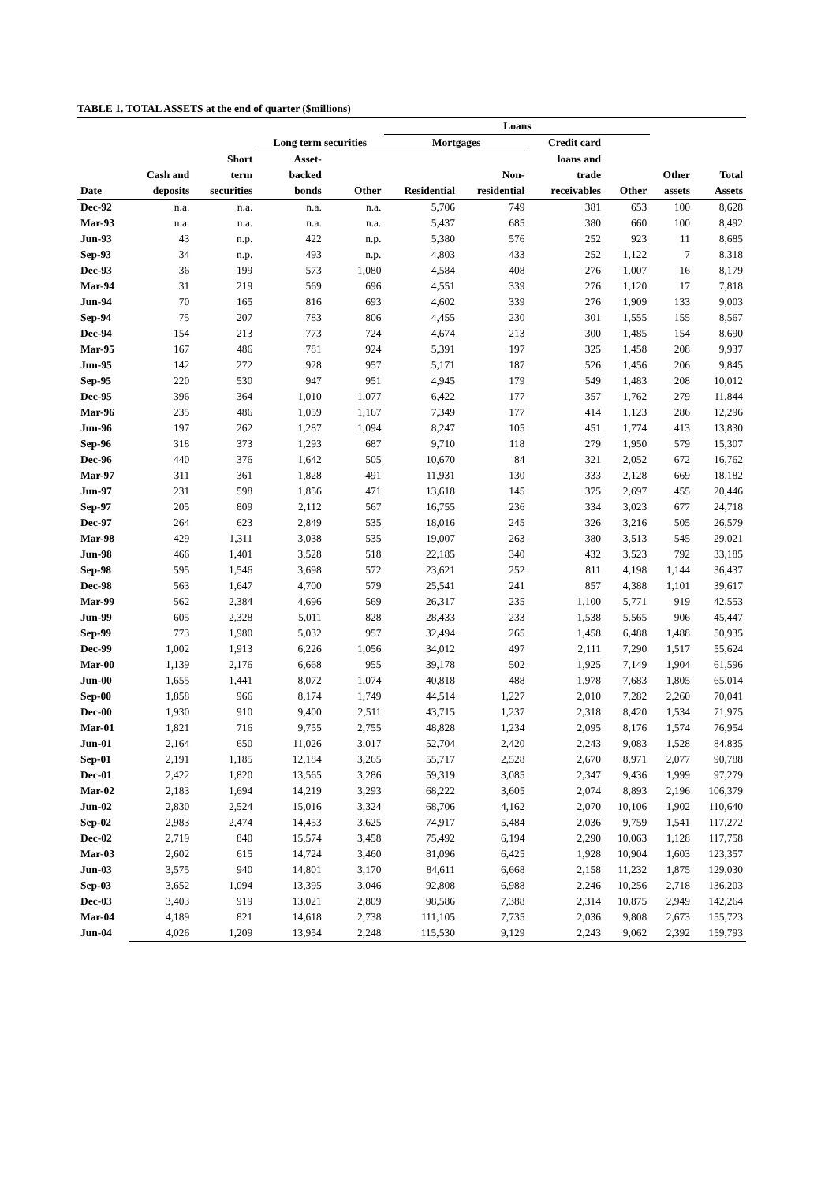TABLE 1. TOTAL ASSETS at the end of quarter ($millions)
| | | | | | Loans | | | | | |
| --- | --- | --- | --- | --- | --- | --- | --- | --- | --- | --- |
| | | | Long term securities | | Mortgages | | Credit card | | | |
| | | Short | Asset- | | | | loans and | | | |
| | Cash and | term | backed | | | Non- | trade | | Other | Total |
| Date | deposits | securities | bonds | Other | Residential | residential | receivables | Other | assets | Assets |
| Dec-92 | n.a. | n.a. | n.a. | n.a. | 5,706 | 749 | 381 | 653 | 100 | 8,628 |
| Mar-93 | n.a. | n.a. | n.a. | n.a. | 5,437 | 685 | 380 | 660 | 100 | 8,492 |
| Jun-93 | 43 | n.p. | 422 | n.p. | 5,380 | 576 | 252 | 923 | 11 | 8,685 |
| Sep-93 | 34 | n.p. | 493 | n.p. | 4,803 | 433 | 252 | 1,122 | 7 | 8,318 |
| Dec-93 | 36 | 199 | 573 | 1,080 | 4,584 | 408 | 276 | 1,007 | 16 | 8,179 |
| Mar-94 | 31 | 219 | 569 | 696 | 4,551 | 339 | 276 | 1,120 | 17 | 7,818 |
| Jun-94 | 70 | 165 | 816 | 693 | 4,602 | 339 | 276 | 1,909 | 133 | 9,003 |
| Sep-94 | 75 | 207 | 783 | 806 | 4,455 | 230 | 301 | 1,555 | 155 | 8,567 |
| Dec-94 | 154 | 213 | 773 | 724 | 4,674 | 213 | 300 | 1,485 | 154 | 8,690 |
| Mar-95 | 167 | 486 | 781 | 924 | 5,391 | 197 | 325 | 1,458 | 208 | 9,937 |
| Jun-95 | 142 | 272 | 928 | 957 | 5,171 | 187 | 526 | 1,456 | 206 | 9,845 |
| Sep-95 | 220 | 530 | 947 | 951 | 4,945 | 179 | 549 | 1,483 | 208 | 10,012 |
| Dec-95 | 396 | 364 | 1,010 | 1,077 | 6,422 | 177 | 357 | 1,762 | 279 | 11,844 |
| Mar-96 | 235 | 486 | 1,059 | 1,167 | 7,349 | 177 | 414 | 1,123 | 286 | 12,296 |
| Jun-96 | 197 | 262 | 1,287 | 1,094 | 8,247 | 105 | 451 | 1,774 | 413 | 13,830 |
| Sep-96 | 318 | 373 | 1,293 | 687 | 9,710 | 118 | 279 | 1,950 | 579 | 15,307 |
| Dec-96 | 440 | 376 | 1,642 | 505 | 10,670 | 84 | 321 | 2,052 | 672 | 16,762 |
| Mar-97 | 311 | 361 | 1,828 | 491 | 11,931 | 130 | 333 | 2,128 | 669 | 18,182 |
| Jun-97 | 231 | 598 | 1,856 | 471 | 13,618 | 145 | 375 | 2,697 | 455 | 20,446 |
| Sep-97 | 205 | 809 | 2,112 | 567 | 16,755 | 236 | 334 | 3,023 | 677 | 24,718 |
| Dec-97 | 264 | 623 | 2,849 | 535 | 18,016 | 245 | 326 | 3,216 | 505 | 26,579 |
| Mar-98 | 429 | 1,311 | 3,038 | 535 | 19,007 | 263 | 380 | 3,513 | 545 | 29,021 |
| Jun-98 | 466 | 1,401 | 3,528 | 518 | 22,185 | 340 | 432 | 3,523 | 792 | 33,185 |
| Sep-98 | 595 | 1,546 | 3,698 | 572 | 23,621 | 252 | 811 | 4,198 | 1,144 | 36,437 |
| Dec-98 | 563 | 1,647 | 4,700 | 579 | 25,541 | 241 | 857 | 4,388 | 1,101 | 39,617 |
| Mar-99 | 562 | 2,384 | 4,696 | 569 | 26,317 | 235 | 1,100 | 5,771 | 919 | 42,553 |
| Jun-99 | 605 | 2,328 | 5,011 | 828 | 28,433 | 233 | 1,538 | 5,565 | 906 | 45,447 |
| Sep-99 | 773 | 1,980 | 5,032 | 957 | 32,494 | 265 | 1,458 | 6,488 | 1,488 | 50,935 |
| Dec-99 | 1,002 | 1,913 | 6,226 | 1,056 | 34,012 | 497 | 2,111 | 7,290 | 1,517 | 55,624 |
| Mar-00 | 1,139 | 2,176 | 6,668 | 955 | 39,178 | 502 | 1,925 | 7,149 | 1,904 | 61,596 |
| Jun-00 | 1,655 | 1,441 | 8,072 | 1,074 | 40,818 | 488 | 1,978 | 7,683 | 1,805 | 65,014 |
| Sep-00 | 1,858 | 966 | 8,174 | 1,749 | 44,514 | 1,227 | 2,010 | 7,282 | 2,260 | 70,041 |
| Dec-00 | 1,930 | 910 | 9,400 | 2,511 | 43,715 | 1,237 | 2,318 | 8,420 | 1,534 | 71,975 |
| Mar-01 | 1,821 | 716 | 9,755 | 2,755 | 48,828 | 1,234 | 2,095 | 8,176 | 1,574 | 76,954 |
| Jun-01 | 2,164 | 650 | 11,026 | 3,017 | 52,704 | 2,420 | 2,243 | 9,083 | 1,528 | 84,835 |
| Sep-01 | 2,191 | 1,185 | 12,184 | 3,265 | 55,717 | 2,528 | 2,670 | 8,971 | 2,077 | 90,788 |
| Dec-01 | 2,422 | 1,820 | 13,565 | 3,286 | 59,319 | 3,085 | 2,347 | 9,436 | 1,999 | 97,279 |
| Mar-02 | 2,183 | 1,694 | 14,219 | 3,293 | 68,222 | 3,605 | 2,074 | 8,893 | 2,196 | 106,379 |
| Jun-02 | 2,830 | 2,524 | 15,016 | 3,324 | 68,706 | 4,162 | 2,070 | 10,106 | 1,902 | 110,640 |
| Sep-02 | 2,983 | 2,474 | 14,453 | 3,625 | 74,917 | 5,484 | 2,036 | 9,759 | 1,541 | 117,272 |
| Dec-02 | 2,719 | 840 | 15,574 | 3,458 | 75,492 | 6,194 | 2,290 | 10,063 | 1,128 | 117,758 |
| Mar-03 | 2,602 | 615 | 14,724 | 3,460 | 81,096 | 6,425 | 1,928 | 10,904 | 1,603 | 123,357 |
| Jun-03 | 3,575 | 940 | 14,801 | 3,170 | 84,611 | 6,668 | 2,158 | 11,232 | 1,875 | 129,030 |
| Sep-03 | 3,652 | 1,094 | 13,395 | 3,046 | 92,808 | 6,988 | 2,246 | 10,256 | 2,718 | 136,203 |
| Dec-03 | 3,403 | 919 | 13,021 | 2,809 | 98,586 | 7,388 | 2,314 | 10,875 | 2,949 | 142,264 |
| Mar-04 | 4,189 | 821 | 14,618 | 2,738 | 111,105 | 7,735 | 2,036 | 9,808 | 2,673 | 155,723 |
| Jun-04 | 4,026 | 1,209 | 13,954 | 2,248 | 115,530 | 9,129 | 2,243 | 9,062 | 2,392 | 159,793 |